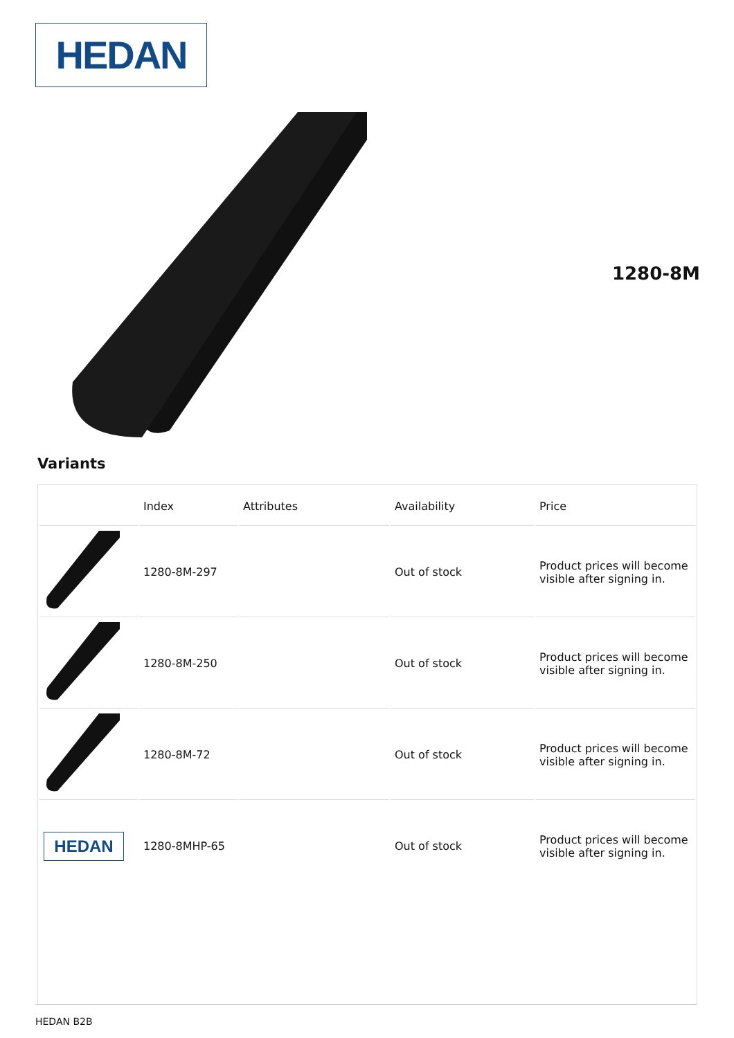HEDAN
1280-8M
Variants
| | Index | Attributes | Availability | Price |
| --- | --- | --- | --- | --- |
| | 1280-8M-297 | | Out of stock | Product prices will become visible after signing in. |
| | 1280-8M-250 | | Out of stock | Product prices will become visible after signing in. |
| | 1280-8M-72 | | Out of stock | Product prices will become visible after signing in. |
| HEDAN | 1280-8MHP-65 | | Out of stock | Product prices will become visible after signing in. |
HEDAN B2B